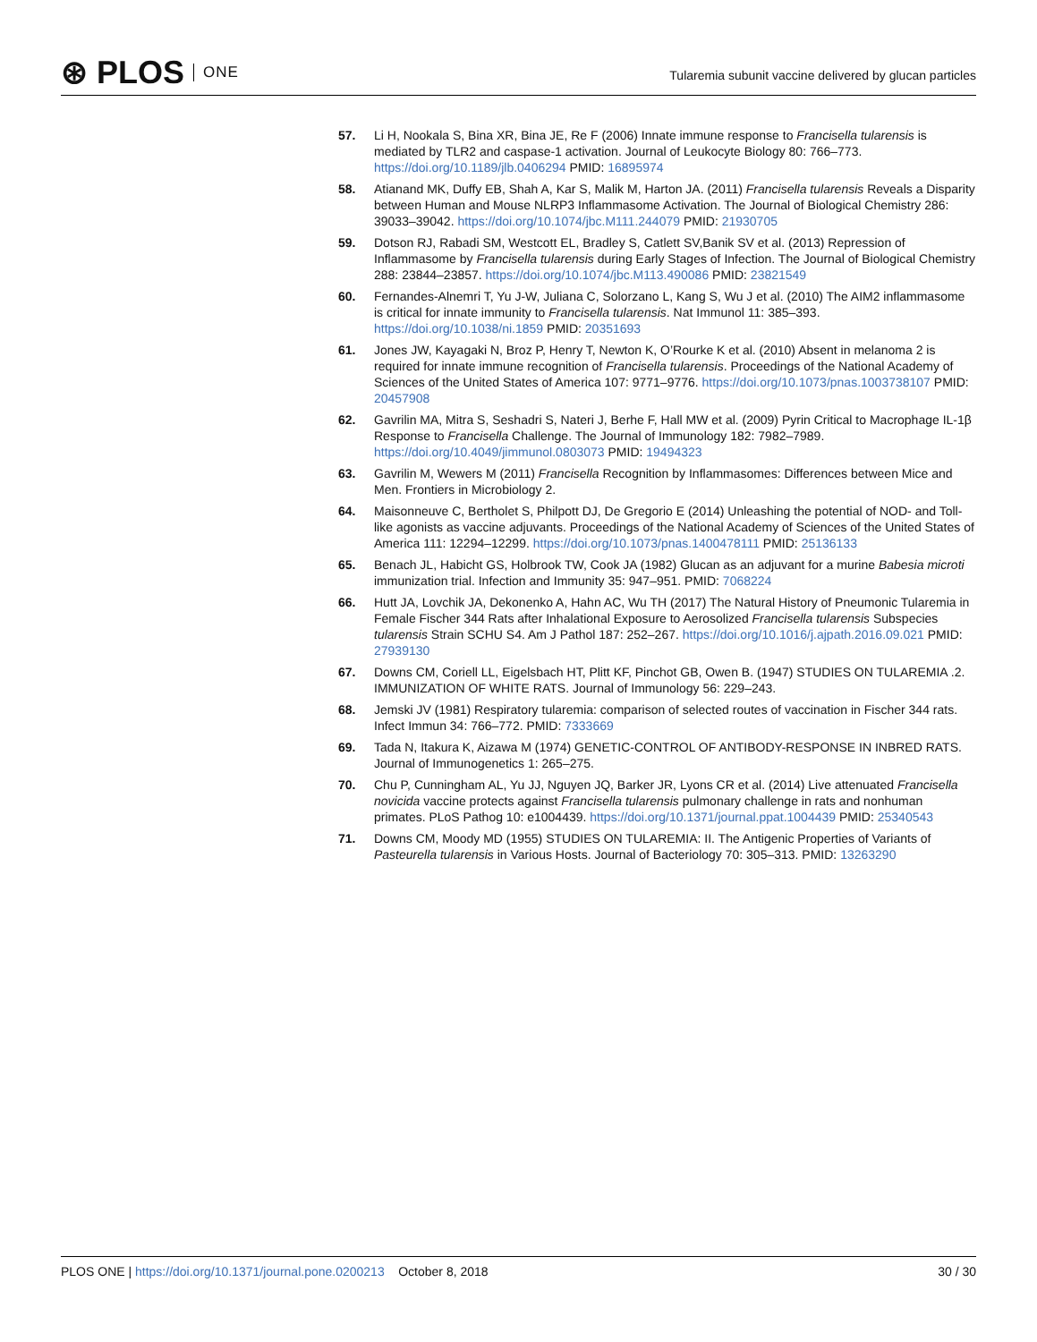⊛ PLOS ONE
Tularemia subunit vaccine delivered by glucan particles
57. Li H, Nookala S, Bina XR, Bina JE, Re F (2006) Innate immune response to Francisella tularensis is mediated by TLR2 and caspase-1 activation. Journal of Leukocyte Biology 80: 766–773. https://doi.org/10.1189/jlb.0406294 PMID: 16895974
58. Atianand MK, Duffy EB, Shah A, Kar S, Malik M, Harton JA. (2011) Francisella tularensis Reveals a Disparity between Human and Mouse NLRP3 Inflammasome Activation. The Journal of Biological Chemistry 286: 39033–39042. https://doi.org/10.1074/jbc.M111.244079 PMID: 21930705
59. Dotson RJ, Rabadi SM, Westcott EL, Bradley S, Catlett SV,Banik SV et al. (2013) Repression of Inflammasome by Francisella tularensis during Early Stages of Infection. The Journal of Biological Chemistry 288: 23844–23857. https://doi.org/10.1074/jbc.M113.490086 PMID: 23821549
60. Fernandes-Alnemri T, Yu J-W, Juliana C, Solorzano L, Kang S, Wu J et al. (2010) The AIM2 inflammasome is critical for innate immunity to Francisella tularensis. Nat Immunol 11: 385–393. https://doi.org/10.1038/ni.1859 PMID: 20351693
61. Jones JW, Kayagaki N, Broz P, Henry T, Newton K, O’Rourke K et al. (2010) Absent in melanoma 2 is required for innate immune recognition of Francisella tularensis. Proceedings of the National Academy of Sciences of the United States of America 107: 9771–9776. https://doi.org/10.1073/pnas.1003738107 PMID: 20457908
62. Gavrilin MA, Mitra S, Seshadri S, Nateri J, Berhe F, Hall MW et al. (2009) Pyrin Critical to Macrophage IL-1β Response to Francisella Challenge. The Journal of Immunology 182: 7982–7989. https://doi.org/10.4049/jimmunol.0803073 PMID: 19494323
63. Gavrilin M, Wewers M (2011) Francisella Recognition by Inflammasomes: Differences between Mice and Men. Frontiers in Microbiology 2.
64. Maisonneuve C, Bertholet S, Philpott DJ, De Gregorio E (2014) Unleashing the potential of NOD- and Toll-like agonists as vaccine adjuvants. Proceedings of the National Academy of Sciences of the United States of America 111: 12294–12299. https://doi.org/10.1073/pnas.1400478111 PMID: 25136133
65. Benach JL, Habicht GS, Holbrook TW, Cook JA (1982) Glucan as an adjuvant for a murine Babesia microti immunization trial. Infection and Immunity 35: 947–951. PMID: 7068224
66. Hutt JA, Lovchik JA, Dekonenko A, Hahn AC, Wu TH (2017) The Natural History of Pneumonic Tularemia in Female Fischer 344 Rats after Inhalational Exposure to Aerosolized Francisella tularensis Subspecies tularensis Strain SCHU S4. Am J Pathol 187: 252–267. https://doi.org/10.1016/j.ajpath.2016.09.021 PMID: 27939130
67. Downs CM, Coriell LL, Eigelsbach HT, Plitt KF, Pinchot GB, Owen B. (1947) STUDIES ON TULAREMIA .2. IMMUNIZATION OF WHITE RATS. Journal of Immunology 56: 229–243.
68. Jemski JV (1981) Respiratory tularemia: comparison of selected routes of vaccination in Fischer 344 rats. Infect Immun 34: 766–772. PMID: 7333669
69. Tada N, Itakura K, Aizawa M (1974) GENETIC-CONTROL OF ANTIBODY-RESPONSE IN INBRED RATS. Journal of Immunogenetics 1: 265–275.
70. Chu P, Cunningham AL, Yu JJ, Nguyen JQ, Barker JR, Lyons CR et al. (2014) Live attenuated Francisella novicida vaccine protects against Francisella tularensis pulmonary challenge in rats and nonhuman primates. PLoS Pathog 10: e1004439. https://doi.org/10.1371/journal.ppat.1004439 PMID: 25340543
71. Downs CM, Moody MD (1955) STUDIES ON TULAREMIA: II. The Antigenic Properties of Variants of Pasteurella tularensis in Various Hosts. Journal of Bacteriology 70: 305–313. PMID: 13263290
PLOS ONE | https://doi.org/10.1371/journal.pone.0200213 October 8, 2018 30 / 30